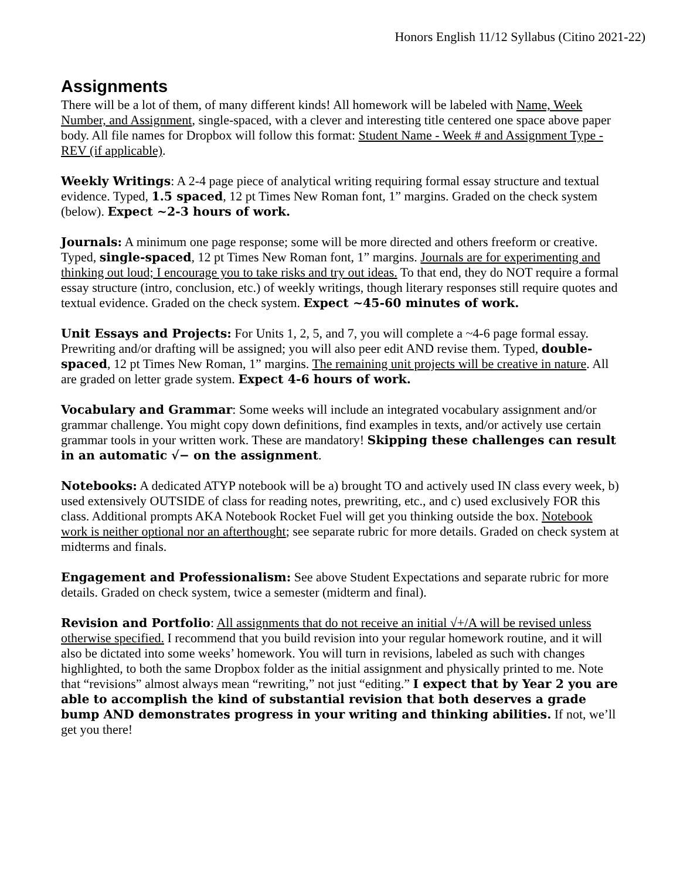Honors English 11/12 Syllabus (Citino 2021-22)
Assignments
There will be a lot of them, of many different kinds! All homework will be labeled with Name, Week Number, and Assignment, single-spaced, with a clever and interesting title centered one space above paper body. All file names for Dropbox will follow this format: Student Name - Week # and Assignment Type - REV (if applicable).
Weekly Writings: A 2-4 page piece of analytical writing requiring formal essay structure and textual evidence. Typed, 1.5 spaced, 12 pt Times New Roman font, 1” margins. Graded on the check system (below). Expect ~2-3 hours of work.
Journals: A minimum one page response; some will be more directed and others freeform or creative. Typed, single-spaced, 12 pt Times New Roman font, 1” margins. Journals are for experimenting and thinking out loud; I encourage you to take risks and try out ideas. To that end, they do NOT require a formal essay structure (intro, conclusion, etc.) of weekly writings, though literary responses still require quotes and textual evidence. Graded on the check system. Expect ~45-60 minutes of work.
Unit Essays and Projects: For Units 1, 2, 5, and 7, you will complete a ~4-6 page formal essay. Prewriting and/or drafting will be assigned; you will also peer edit AND revise them. Typed, double-spaced, 12 pt Times New Roman, 1” margins. The remaining unit projects will be creative in nature. All are graded on letter grade system. Expect 4-6 hours of work.
Vocabulary and Grammar: Some weeks will include an integrated vocabulary assignment and/or grammar challenge. You might copy down definitions, find examples in texts, and/or actively use certain grammar tools in your written work. These are mandatory! Skipping these challenges can result in an automatic √− on the assignment.
Notebooks: A dedicated ATYP notebook will be a) brought TO and actively used IN class every week, b) used extensively OUTSIDE of class for reading notes, prewriting, etc., and c) used exclusively FOR this class. Additional prompts AKA Notebook Rocket Fuel will get you thinking outside the box. Notebook work is neither optional nor an afterthought; see separate rubric for more details. Graded on check system at midterms and finals.
Engagement and Professionalism: See above Student Expectations and separate rubric for more details. Graded on check system, twice a semester (midterm and final).
Revision and Portfolio: All assignments that do not receive an initial √+/A will be revised unless otherwise specified. I recommend that you build revision into your regular homework routine, and it will also be dictated into some weeks’ homework. You will turn in revisions, labeled as such with changes highlighted, to both the same Dropbox folder as the initial assignment and physically printed to me. Note that “revisions” almost always mean “rewriting,” not just “editing.” I expect that by Year 2 you are able to accomplish the kind of substantial revision that both deserves a grade bump AND demonstrates progress in your writing and thinking abilities. If not, we’ll get you there!